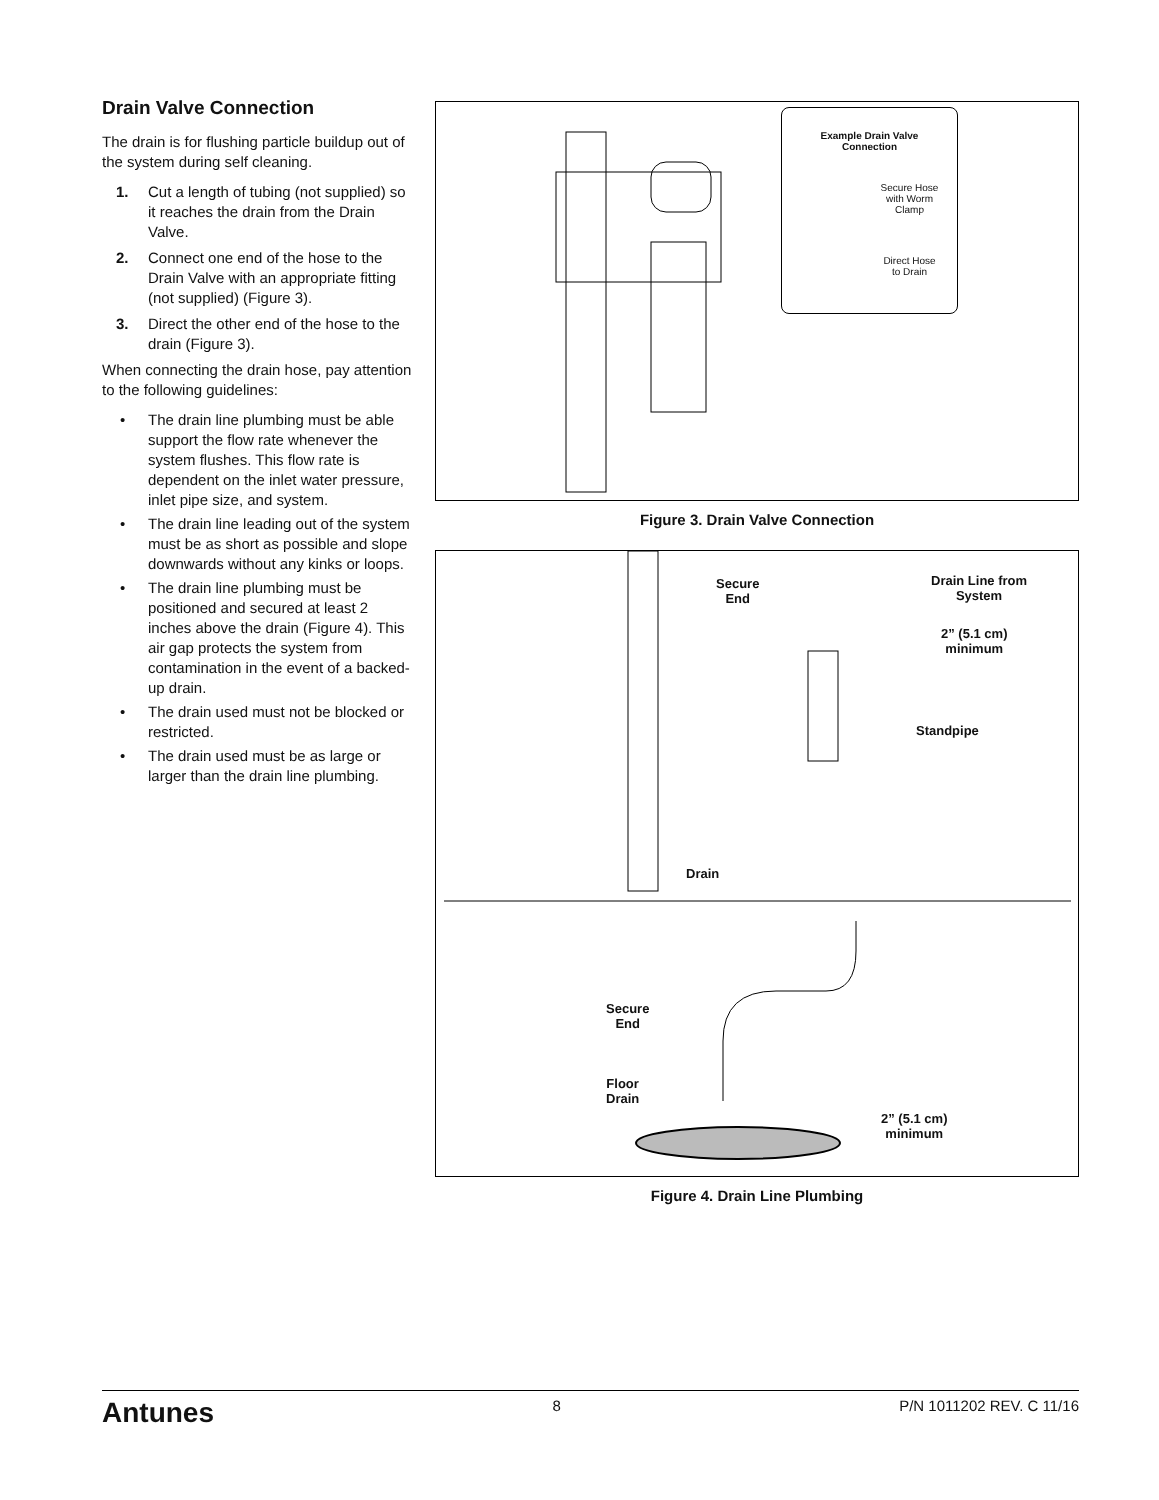Drain Valve Connection
The drain is for flushing particle buildup out of the system during self cleaning.
1. Cut a length of tubing (not supplied) so it reaches the drain from the Drain Valve.
2. Connect one end of the hose to the Drain Valve with an appropriate fitting (not supplied) (Figure 3).
3. Direct the other end of the hose to the drain (Figure 3).
When connecting the drain hose, pay attention to the following guidelines:
• The drain line plumbing must be able support the flow rate whenever the system flushes. This flow rate is dependent on the inlet water pressure, inlet pipe size, and system.
• The drain line leading out of the system must be as short as possible and slope downwards without any kinks or loops.
• The drain line plumbing must be positioned and secured at least 2 inches above the drain (Figure 4). This air gap protects the system from contamination in the event of a backed-up drain.
• The drain used must not be blocked or restricted.
• The drain used must be as large or larger than the drain line plumbing.
Example Drain Valve
Connection
Secure Hose
with Worm
Clamp
Direct Hose
to Drain
Figure 3. Drain Valve Connection
Secure
End
Drain Line from
System
2” (5.1 cm)
minimum
Standpipe
Drain
Secure
End
Floor
Drain
2” (5.1 cm)
minimum
Figure 4. Drain Line Plumbing
Antunes 8 P/N 1011202 REV. C 11/16